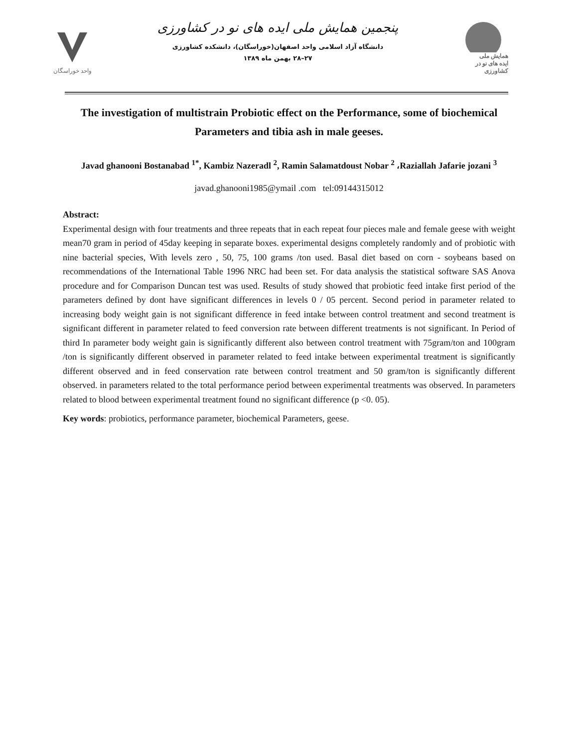واحد خوراسگان
پنجمین همایش ملی ایده های نو در کشاورزی
دانشگاه آزاد اسلامی واحد اصفهان(خوراسگان)، دانشکده کشاورزی
۲۷–۲۸ بهمن ماه ۱۳۸۹
همایش ملی
ایده های نو در کشاورزی
The investigation of multistrain Probiotic effect on the Performance, some of biochemical Parameters and tibia ash in male geeses.
Javad ghanooni Bostanabad <sup>1*</sup>, Kambiz Nazeradl <sup>2</sup>, Ramin Salamatdoust Nobar <sup>2</sup> ،Raziallah Jafarie jozani <sup>3</sup>
javad.ghanooni1985@ymail .com tel:09144315012
Abstract:
Experimental design with four treatments and three repeats that in each repeat four pieces male and female geese with weight mean70 gram in period of 45day keeping in separate boxes. experimental designs completely randomly and of probiotic with nine bacterial species, With levels zero , 50, 75, 100 grams /ton used. Basal diet based on corn - soybeans based on recommendations of the International Table 1996 NRC had been set. For data analysis the statistical software SAS Anova procedure and for Comparison Duncan test was used. Results of study showed that probiotic feed intake first period of the parameters defined by dont have significant differences in levels 0 / 05 percent. Second period in parameter related to increasing body weight gain is not significant difference in feed intake between control treatment and second treatment is significant different in parameter related to feed conversion rate between different treatments is not significant. In Period of third In parameter body weight gain is significantly different also between control treatment with 75gram/ton and 100gram /ton is significantly different observed in parameter related to feed intake between experimental treatment is significantly different observed and in feed conservation rate between control treatment and 50 gram/ton is significantly different observed. in parameters related to the total performance period between experimental treatments was observed. In parameters related to blood between experimental treatment found no significant difference (p <0. 05).
Key words: probiotics, performance parameter, biochemical Parameters, geese.